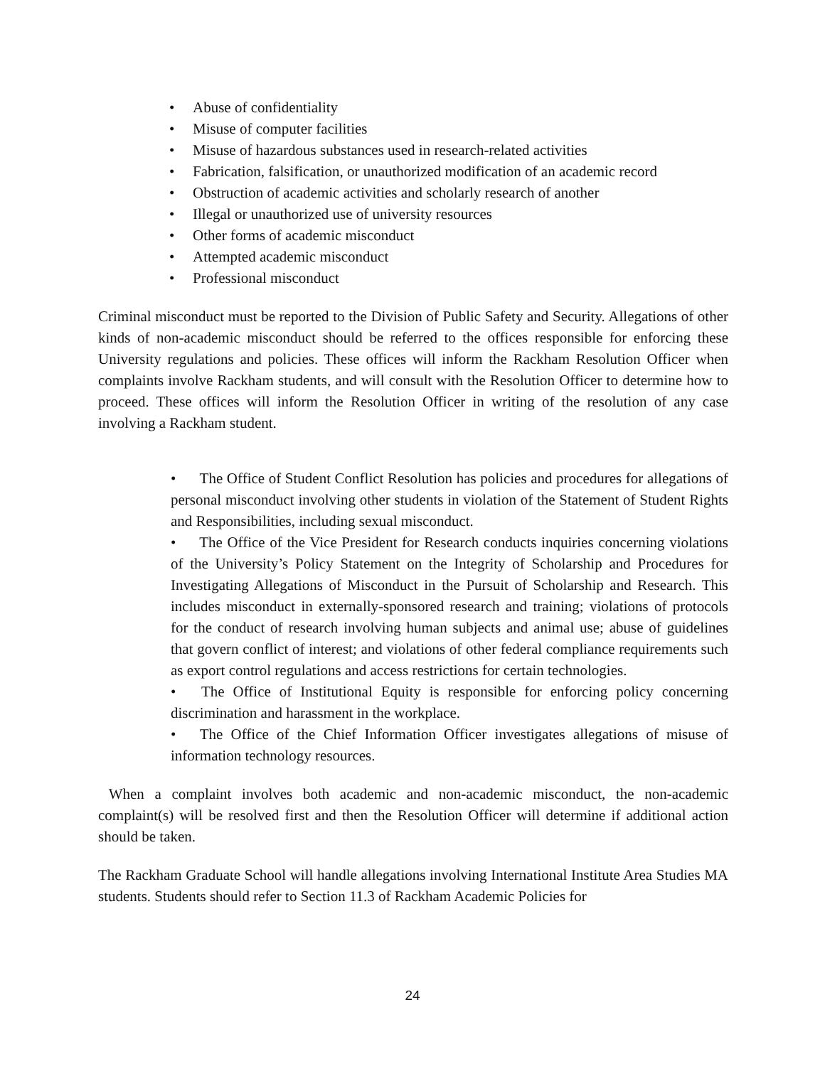• Abuse of confidentiality
• Misuse of computer facilities
• Misuse of hazardous substances used in research-related activities
• Fabrication, falsification, or unauthorized modification of an academic record
• Obstruction of academic activities and scholarly research of another
• Illegal or unauthorized use of university resources
• Other forms of academic misconduct
• Attempted academic misconduct
• Professional misconduct
Criminal misconduct must be reported to the Division of Public Safety and Security. Allegations of other kinds of non-academic misconduct should be referred to the offices responsible for enforcing these University regulations and policies. These offices will inform the Rackham Resolution Officer when complaints involve Rackham students, and will consult with the Resolution Officer to determine how to proceed. These offices will inform the Resolution Officer in writing of the resolution of any case involving a Rackham student.
• The Office of Student Conflict Resolution has policies and procedures for allegations of personal misconduct involving other students in violation of the Statement of Student Rights and Responsibilities, including sexual misconduct.
• The Office of the Vice President for Research conducts inquiries concerning violations of the University’s Policy Statement on the Integrity of Scholarship and Procedures for Investigating Allegations of Misconduct in the Pursuit of Scholarship and Research. This includes misconduct in externally-sponsored research and training; violations of protocols for the conduct of research involving human subjects and animal use; abuse of guidelines that govern conflict of interest; and violations of other federal compliance requirements such as export control regulations and access restrictions for certain technologies.
• The Office of Institutional Equity is responsible for enforcing policy concerning discrimination and harassment in the workplace.
• The Office of the Chief Information Officer investigates allegations of misuse of information technology resources.
When a complaint involves both academic and non-academic misconduct, the non-academic complaint(s) will be resolved first and then the Resolution Officer will determine if additional action should be taken.
The Rackham Graduate School will handle allegations involving International Institute Area Studies MA students. Students should refer to Section 11.3 of Rackham Academic Policies for
24